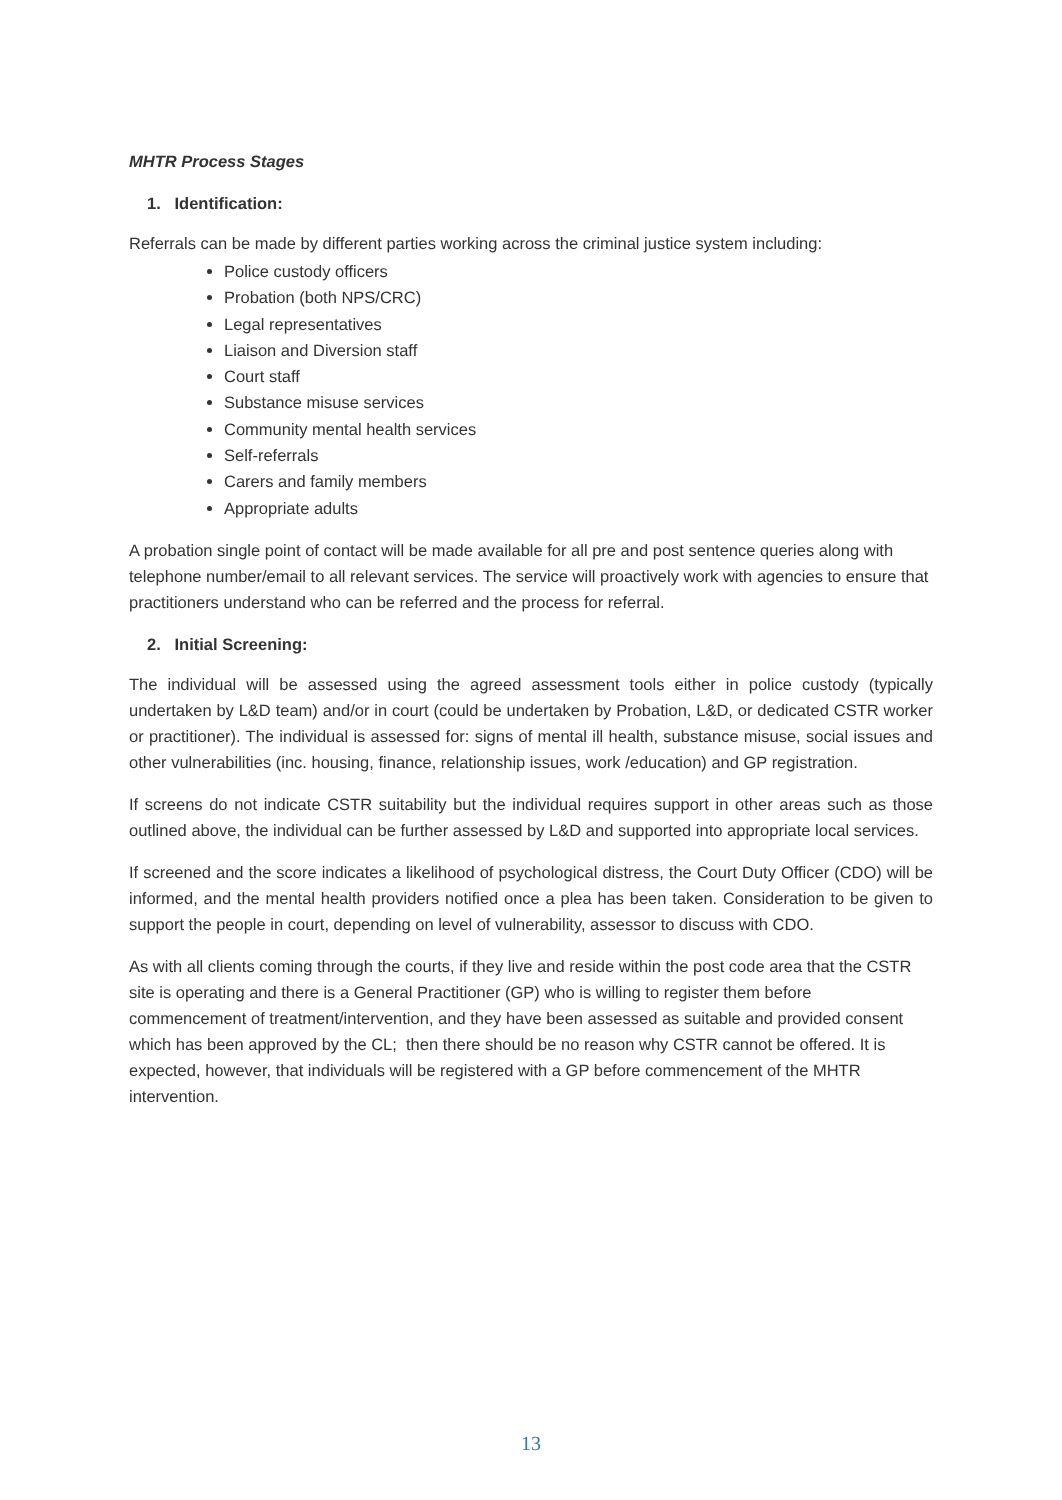MHTR Process Stages
1. Identification:
Referrals can be made by different parties working across the criminal justice system including:
Police custody officers
Probation (both NPS/CRC)
Legal representatives
Liaison and Diversion staff
Court staff
Substance misuse services
Community mental health services
Self-referrals
Carers and family members
Appropriate adults
A probation single point of contact will be made available for all pre and post sentence queries along with telephone number/email to all relevant services. The service will proactively work with agencies to ensure that practitioners understand who can be referred and the process for referral.
2. Initial Screening:
The individual will be assessed using the agreed assessment tools either in police custody (typically undertaken by L&D team) and/or in court (could be undertaken by Probation, L&D, or dedicated CSTR worker or practitioner). The individual is assessed for: signs of mental ill health, substance misuse, social issues and other vulnerabilities (inc. housing, finance, relationship issues, work /education) and GP registration.
If screens do not indicate CSTR suitability but the individual requires support in other areas such as those outlined above, the individual can be further assessed by L&D and supported into appropriate local services.
If screened and the score indicates a likelihood of psychological distress, the Court Duty Officer (CDO) will be informed, and the mental health providers notified once a plea has been taken. Consideration to be given to support the people in court, depending on level of vulnerability, assessor to discuss with CDO.
As with all clients coming through the courts, if they live and reside within the post code area that the CSTR site is operating and there is a General Practitioner (GP) who is willing to register them before commencement of treatment/intervention, and they have been assessed as suitable and provided consent which has been approved by the CL; then there should be no reason why CSTR cannot be offered. It is expected, however, that individuals will be registered with a GP before commencement of the MHTR intervention.
13